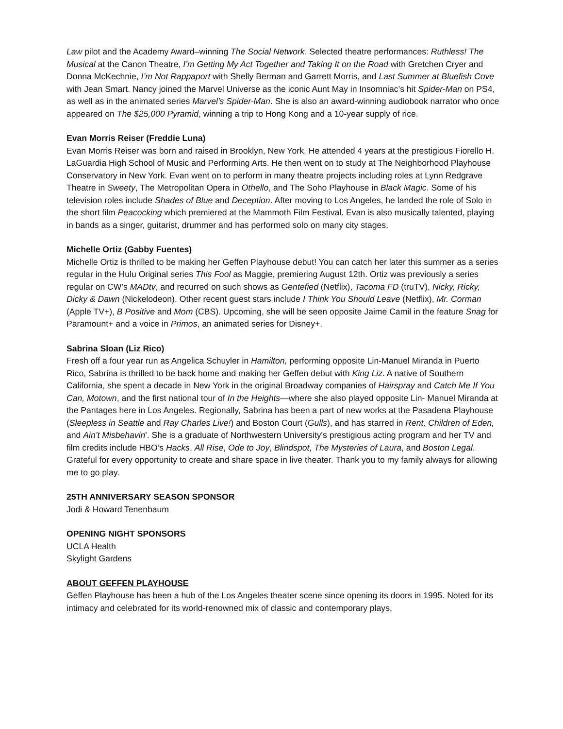Law pilot and the Academy Award–winning The Social Network. Selected theatre performances: Ruthless! The Musical at the Canon Theatre, I’m Getting My Act Together and Taking It on the Road with Gretchen Cryer and Donna McKechnie, I’m Not Rappaport with Shelly Berman and Garrett Morris, and Last Summer at Bluefish Cove with Jean Smart. Nancy joined the Marvel Universe as the iconic Aunt May in Insomniac’s hit Spider-Man on PS4, as well as in the animated series Marvel’s Spider-Man. She is also an award-winning audiobook narrator who once appeared on The $25,000 Pyramid, winning a trip to Hong Kong and a 10-year supply of rice.
Evan Morris Reiser (Freddie Luna)
Evan Morris Reiser was born and raised in Brooklyn, New York. He attended 4 years at the prestigious Fiorello H. LaGuardia High School of Music and Performing Arts. He then went on to study at The Neighborhood Playhouse Conservatory in New York. Evan went on to perform in many theatre projects including roles at Lynn Redgrave Theatre in Sweety, The Metropolitan Opera in Othello, and The Soho Playhouse in Black Magic. Some of his television roles include Shades of Blue and Deception. After moving to Los Angeles, he landed the role of Solo in the short film Peacocking which premiered at the Mammoth Film Festival. Evan is also musically talented, playing in bands as a singer, guitarist, drummer and has performed solo on many city stages.
Michelle Ortiz (Gabby Fuentes)
Michelle Ortiz is thrilled to be making her Geffen Playhouse debut! You can catch her later this summer as a series regular in the Hulu Original series This Fool as Maggie, premiering August 12th. Ortiz was previously a series regular on CW’s MADtv, and recurred on such shows as Gentefied (Netflix), Tacoma FD (truTV), Nicky, Ricky, Dicky & Dawn (Nickelodeon). Other recent guest stars include I Think You Should Leave (Netflix), Mr. Corman (Apple TV+), B Positive and Mom (CBS). Upcoming, she will be seen opposite Jaime Camil in the feature Snag for Paramount+ and a voice in Primos, an animated series for Disney+.
Sabrina Sloan (Liz Rico)
Fresh off a four year run as Angelica Schuyler in Hamilton, performing opposite Lin-Manuel Miranda in Puerto Rico, Sabrina is thrilled to be back home and making her Geffen debut with King Liz. A native of Southern California, she spent a decade in New York in the original Broadway companies of Hairspray and Catch Me If You Can, Motown, and the first national tour of In the Heights—where she also played opposite Lin- Manuel Miranda at the Pantages here in Los Angeles. Regionally, Sabrina has been a part of new works at the Pasadena Playhouse (Sleepless in Seattle and Ray Charles Live!) and Boston Court (Gulls), and has starred in Rent, Children of Eden, and Ain’t Misbehavin'. She is a graduate of Northwestern University's prestigious acting program and her TV and film credits include HBO’s Hacks, All Rise, Ode to Joy, Blindspot, The Mysteries of Laura, and Boston Legal. Grateful for every opportunity to create and share space in live theater. Thank you to my family always for allowing me to go play.
25TH ANNIVERSARY SEASON SPONSOR
Jodi & Howard Tenenbaum
OPENING NIGHT SPONSORS
UCLA Health
Skylight Gardens
ABOUT GEFFEN PLAYHOUSE
Geffen Playhouse has been a hub of the Los Angeles theater scene since opening its doors in 1995. Noted for its intimacy and celebrated for its world-renowned mix of classic and contemporary plays,